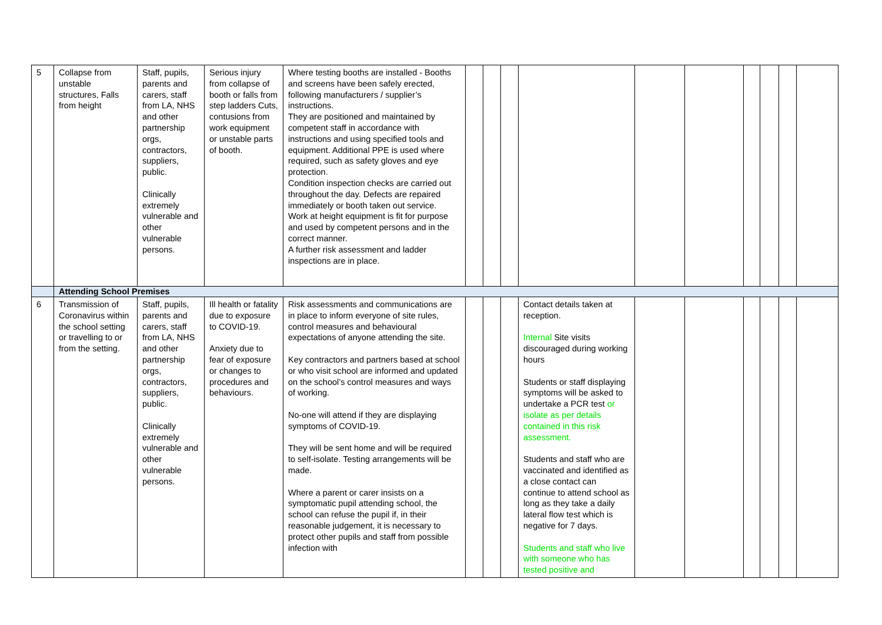| 5 | Collapse from unstable structures, Falls from height | Staff, pupils, parents and carers, staff from LA, NHS and other partnership orgs, contractors, suppliers, public. Clinically extremely vulnerable and other vulnerable persons. | Serious injury from collapse of booth or falls from step ladders Cuts, contusions from work equipment or unstable parts of booth. | Where testing booths are installed - Booths and screens have been safely erected, following manufacturers / supplier’s instructions. They are positioned and maintained by competent staff in accordance with instructions and using specified tools and equipment. Additional PPE is used where required, such as safety gloves and eye protection. Condition inspection checks are carried out throughout the day. Defects are repaired immediately or booth taken out service. Work at height equipment is fit for purpose and used by competent persons and in the correct manner. A further risk assessment and ladder inspections are in place. | | | | | | | | | | |
| | Attending School Premises | | | | | | | | | | | | | |
| 6 | Transmission of Coronavirus within the school setting or travelling to or from the setting. | Staff, pupils, parents and carers, staff from LA, NHS and other partnership orgs, contractors, suppliers, public. Clinically extremely vulnerable and other vulnerable persons. | Ill health or fatality due to exposure to COVID-19. Anxiety due to fear of exposure or changes to procedures and behaviours. | Risk assessments and communications are in place to inform everyone of site rules, control measures and behavioural expectations of anyone attending the site. Key contractors and partners based at school or who visit school are informed and updated on the school’s control measures and ways of working. No-one will attend if they are displaying symptoms of COVID-19. They will be sent home and will be required to self-isolate. Testing arrangements will be made. Where a parent or carer insists on a symptomatic pupil attending school, the school can refuse the pupil if, in their reasonable judgement, it is necessary to protect other pupils and staff from possible infection with | | | | Contact details taken at reception. Internal Site visits discouraged during working hours Students or staff displaying symptoms will be asked to undertake a PCR test or isolate as per details contained in this risk assessment. Students and staff who are vaccinated and identified as a close contact can continue to attend school as long as they take a daily lateral flow test which is negative for 7 days. Students and staff who live with someone who has tested positive and | | | | | | |